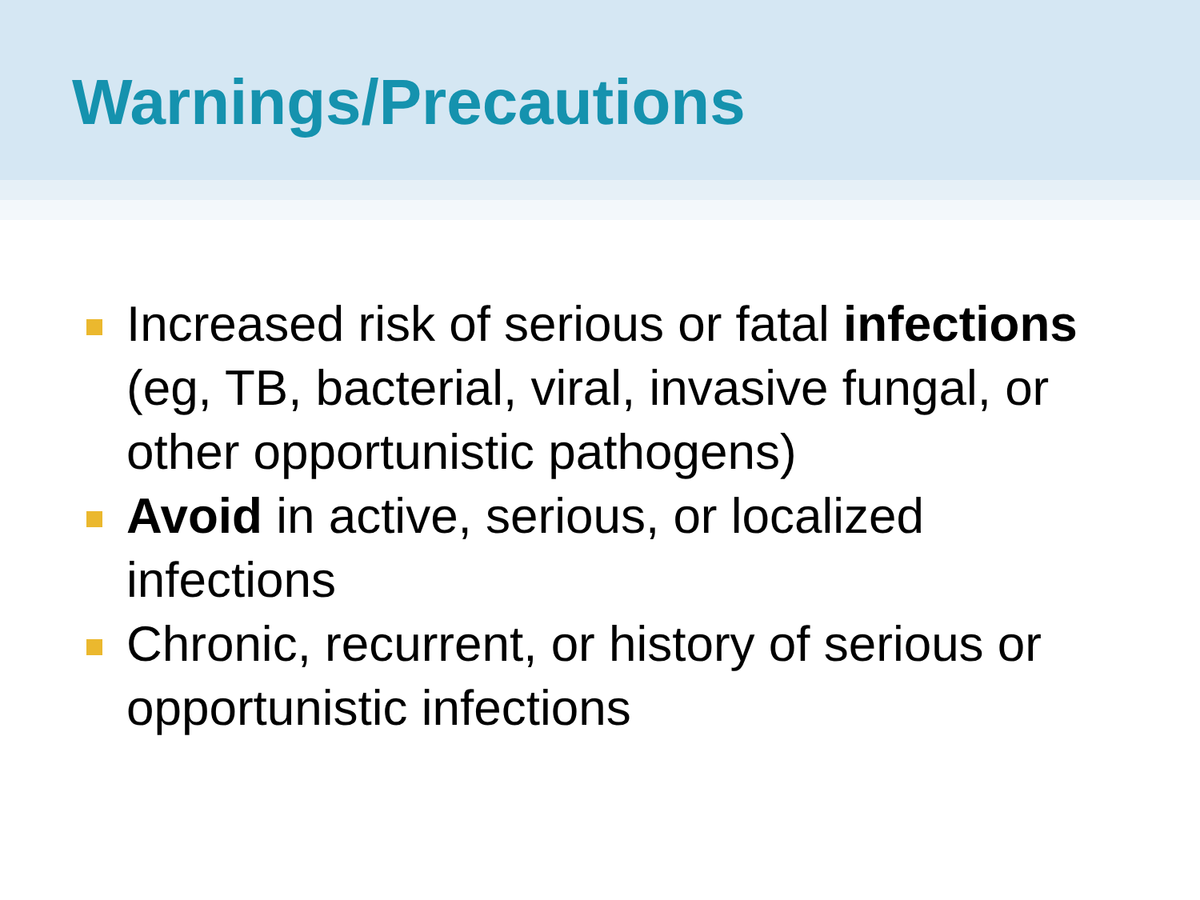Warnings/Precautions
Increased risk of serious or fatal infections (eg, TB, bacterial, viral, invasive fungal, or other opportunistic pathogens)
Avoid in active, serious, or localized infections
Chronic, recurrent, or history of serious or opportunistic infections